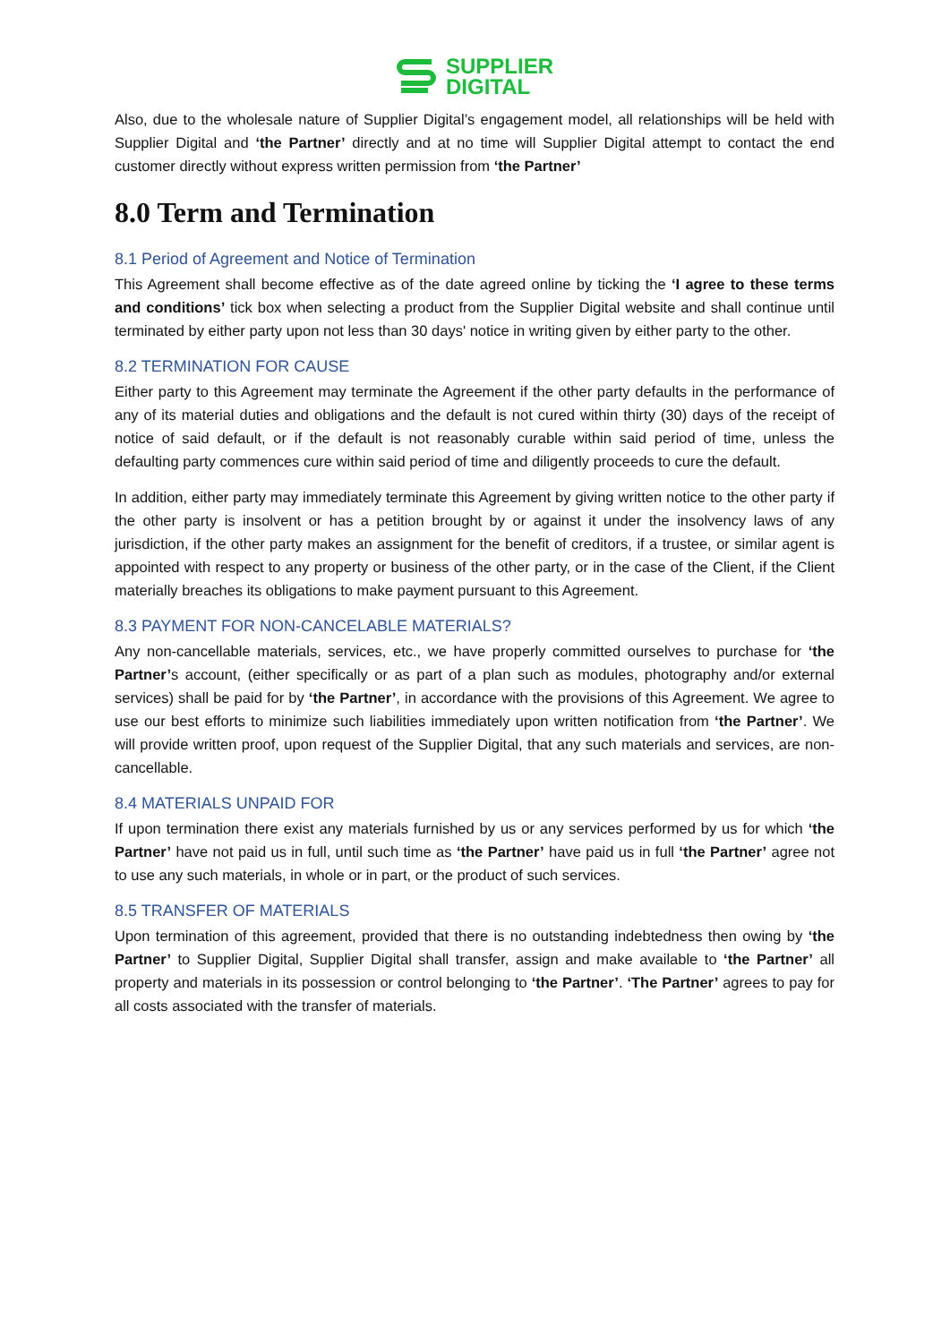SUPPLIER
DIGITAL
Also, due to the wholesale nature of Supplier Digital’s engagement model, all relationships will be held with Supplier Digital and ‘the Partner’ directly and at no time will Supplier Digital attempt to contact the end customer directly without express written permission from ‘the Partner’
8.0 Term and Termination
8.1 Period of Agreement and Notice of Termination
This Agreement shall become effective as of the date agreed online by ticking the ‘I agree to these terms and conditions’ tick box when selecting a product from the Supplier Digital website and shall continue until terminated by either party upon not less than 30 days' notice in writing given by either party to the other.
8.2 TERMINATION FOR CAUSE
Either party to this Agreement may terminate the Agreement if the other party defaults in the performance of any of its material duties and obligations and the default is not cured within thirty (30) days of the receipt of notice of said default, or if the default is not reasonably curable within said period of time, unless the defaulting party commences cure within said period of time and diligently proceeds to cure the default.
In addition, either party may immediately terminate this Agreement by giving written notice to the other party if the other party is insolvent or has a petition brought by or against it under the insolvency laws of any jurisdiction, if the other party makes an assignment for the benefit of creditors, if a trustee, or similar agent is appointed with respect to any property or business of the other party, or in the case of the Client, if the Client materially breaches its obligations to make payment pursuant to this Agreement.
8.3 PAYMENT FOR NON-CANCELABLE MATERIALS?
Any non-cancellable materials, services, etc., we have properly committed ourselves to purchase for ‘the Partner’s account, (either specifically or as part of a plan such as modules, photography and/or external services) shall be paid for by ‘the Partner’, in accordance with the provisions of this Agreement. We agree to use our best efforts to minimize such liabilities immediately upon written notification from ‘the Partner’. We will provide written proof, upon request of the Supplier Digital, that any such materials and services, are non-cancellable.
8.4 MATERIALS UNPAID FOR
If upon termination there exist any materials furnished by us or any services performed by us for which ‘the Partner’ have not paid us in full, until such time as ‘the Partner’ have paid us in full ‘the Partner’ agree not to use any such materials, in whole or in part, or the product of such services.
8.5 TRANSFER OF MATERIALS
Upon termination of this agreement, provided that there is no outstanding indebtedness then owing by ‘the Partner’ to Supplier Digital, Supplier Digital shall transfer, assign and make available to ‘the Partner’ all property and materials in its possession or control belonging to ‘the Partner’. ‘The Partner’ agrees to pay for all costs associated with the transfer of materials.